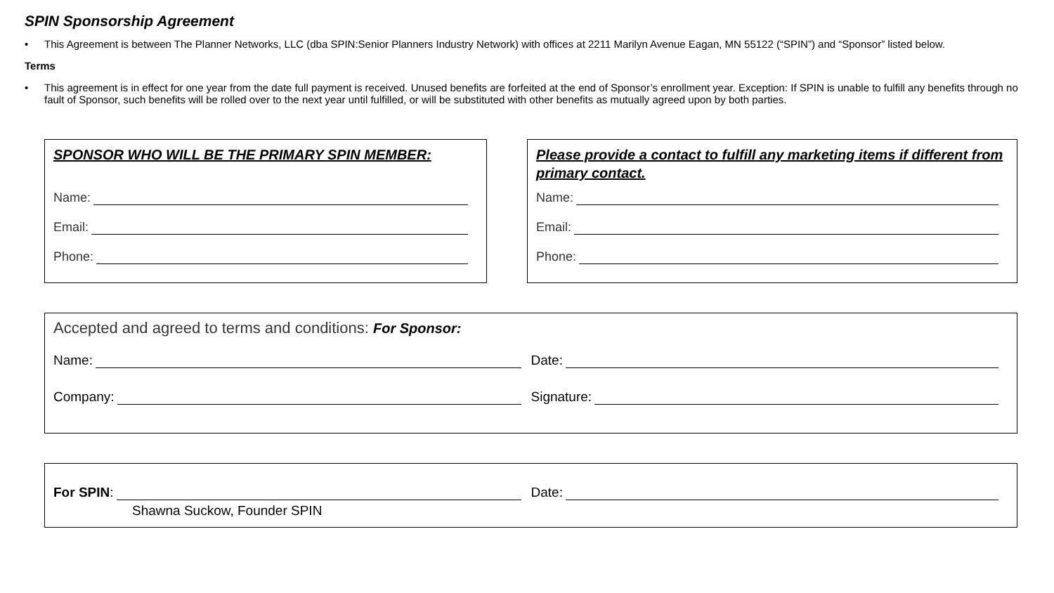SPIN Sponsorship Agreement
• This Agreement is between The Planner Networks, LLC (dba SPIN:Senior Planners Industry Network) with offices at 2211 Marilyn Avenue Eagan, MN 55122 (“SPIN”) and “Sponsor” listed below.
Terms
• This agreement is in effect for one year from the date full payment is received. Unused benefits are forfeited at the end of Sponsor’s enrollment year. Exception: If SPIN is unable to fulfill any benefits through no fault of Sponsor, such benefits will be rolled over to the next year until fulfilled, or will be substituted with other benefits as mutually agreed upon by both parties.
SPONSOR WHO WILL BE THE PRIMARY SPIN MEMBER:
Name:
Email:
Phone:
Please provide a contact to fulfill any marketing items if different from primary contact.
Name:
Email:
Phone:
Accepted and agreed to terms and conditions: For Sponsor:
Name: Date:
Company: Signature:
For SPIN: Date:
Shawna Suckow, Founder SPIN